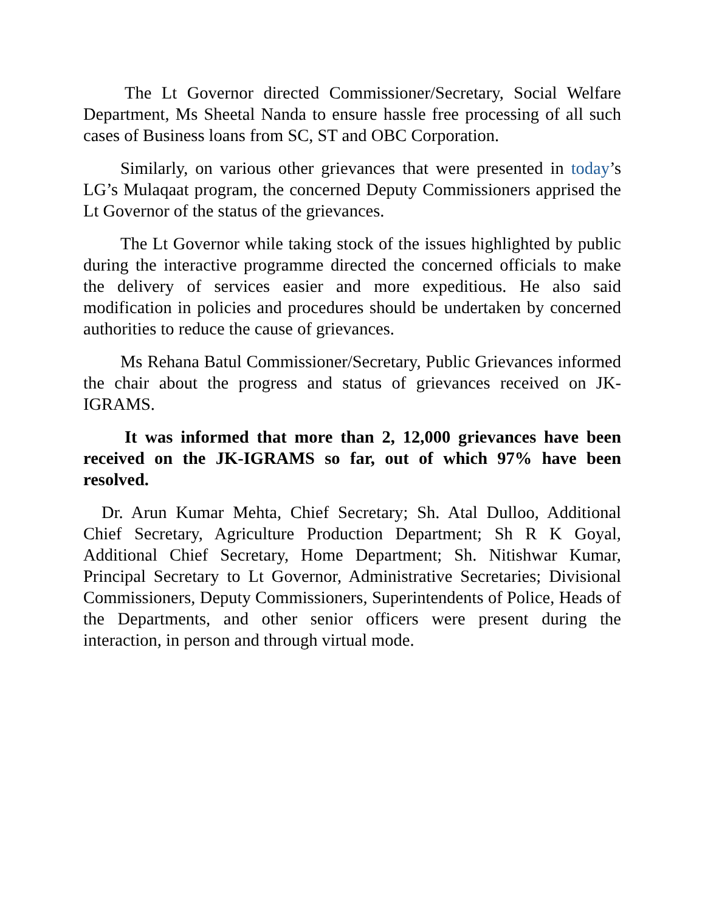The Lt Governor directed Commissioner/Secretary, Social Welfare Department, Ms Sheetal Nanda to ensure hassle free processing of all such cases of Business loans from SC, ST and OBC Corporation.
Similarly, on various other grievances that were presented in today’s LG’s Mulaqaat program, the concerned Deputy Commissioners apprised the Lt Governor of the status of the grievances.
The Lt Governor while taking stock of the issues highlighted by public during the interactive programme directed the concerned officials to make the delivery of services easier and more expeditious. He also said modification in policies and procedures should be undertaken by concerned authorities to reduce the cause of grievances.
Ms Rehana Batul Commissioner/Secretary, Public Grievances informed the chair about the progress and status of grievances received on JK-IGRAMS.
It was informed that more than 2, 12,000 grievances have been received on the JK-IGRAMS so far, out of which 97% have been resolved.
Dr. Arun Kumar Mehta, Chief Secretary; Sh. Atal Dulloo, Additional Chief Secretary, Agriculture Production Department; Sh R K Goyal, Additional Chief Secretary, Home Department; Sh. Nitishwar Kumar, Principal Secretary to Lt Governor, Administrative Secretaries; Divisional Commissioners, Deputy Commissioners, Superintendents of Police, Heads of the Departments, and other senior officers were present during the interaction, in person and through virtual mode.